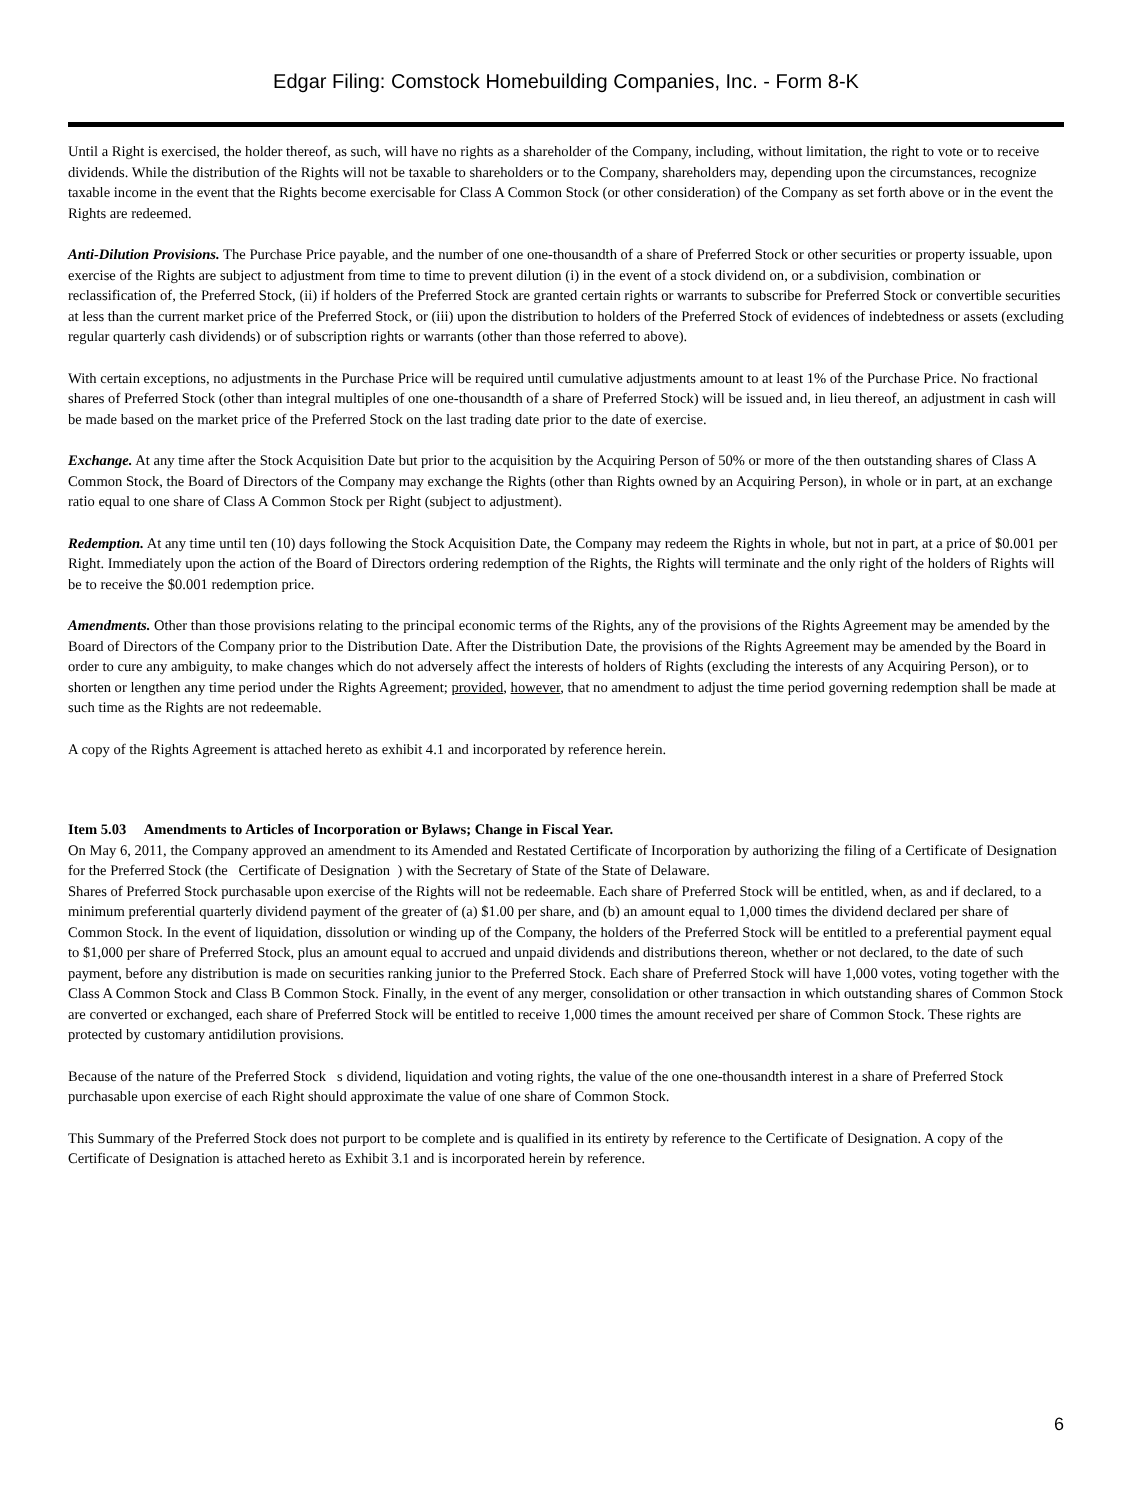Edgar Filing: Comstock Homebuilding Companies, Inc. - Form 8-K
Until a Right is exercised, the holder thereof, as such, will have no rights as a shareholder of the Company, including, without limitation, the right to vote or to receive dividends. While the distribution of the Rights will not be taxable to shareholders or to the Company, shareholders may, depending upon the circumstances, recognize taxable income in the event that the Rights become exercisable for Class A Common Stock (or other consideration) of the Company as set forth above or in the event the Rights are redeemed.
Anti-Dilution Provisions. The Purchase Price payable, and the number of one one-thousandth of a share of Preferred Stock or other securities or property issuable, upon exercise of the Rights are subject to adjustment from time to time to prevent dilution (i) in the event of a stock dividend on, or a subdivision, combination or reclassification of, the Preferred Stock, (ii) if holders of the Preferred Stock are granted certain rights or warrants to subscribe for Preferred Stock or convertible securities at less than the current market price of the Preferred Stock, or (iii) upon the distribution to holders of the Preferred Stock of evidences of indebtedness or assets (excluding regular quarterly cash dividends) or of subscription rights or warrants (other than those referred to above).
With certain exceptions, no adjustments in the Purchase Price will be required until cumulative adjustments amount to at least 1% of the Purchase Price. No fractional shares of Preferred Stock (other than integral multiples of one one-thousandth of a share of Preferred Stock) will be issued and, in lieu thereof, an adjustment in cash will be made based on the market price of the Preferred Stock on the last trading date prior to the date of exercise.
Exchange. At any time after the Stock Acquisition Date but prior to the acquisition by the Acquiring Person of 50% or more of the then outstanding shares of Class A Common Stock, the Board of Directors of the Company may exchange the Rights (other than Rights owned by an Acquiring Person), in whole or in part, at an exchange ratio equal to one share of Class A Common Stock per Right (subject to adjustment).
Redemption. At any time until ten (10) days following the Stock Acquisition Date, the Company may redeem the Rights in whole, but not in part, at a price of $0.001 per Right. Immediately upon the action of the Board of Directors ordering redemption of the Rights, the Rights will terminate and the only right of the holders of Rights will be to receive the $0.001 redemption price.
Amendments. Other than those provisions relating to the principal economic terms of the Rights, any of the provisions of the Rights Agreement may be amended by the Board of Directors of the Company prior to the Distribution Date. After the Distribution Date, the provisions of the Rights Agreement may be amended by the Board in order to cure any ambiguity, to make changes which do not adversely affect the interests of holders of Rights (excluding the interests of any Acquiring Person), or to shorten or lengthen any time period under the Rights Agreement; provided, however, that no amendment to adjust the time period governing redemption shall be made at such time as the Rights are not redeemable.
A copy of the Rights Agreement is attached hereto as exhibit 4.1 and incorporated by reference herein.
Item 5.03 Amendments to Articles of Incorporation or Bylaws; Change in Fiscal Year.
On May 6, 2011, the Company approved an amendment to its Amended and Restated Certificate of Incorporation by authorizing the filing of a Certificate of Designation for the Preferred Stock (the Certificate of Designation ) with the Secretary of State of the State of Delaware.
Shares of Preferred Stock purchasable upon exercise of the Rights will not be redeemable. Each share of Preferred Stock will be entitled, when, as and if declared, to a minimum preferential quarterly dividend payment of the greater of (a) $1.00 per share, and (b) an amount equal to 1,000 times the dividend declared per share of Common Stock. In the event of liquidation, dissolution or winding up of the Company, the holders of the Preferred Stock will be entitled to a preferential payment equal to $1,000 per share of Preferred Stock, plus an amount equal to accrued and unpaid dividends and distributions thereon, whether or not declared, to the date of such payment, before any distribution is made on securities ranking junior to the Preferred Stock. Each share of Preferred Stock will have 1,000 votes, voting together with the Class A Common Stock and Class B Common Stock. Finally, in the event of any merger, consolidation or other transaction in which outstanding shares of Common Stock are converted or exchanged, each share of Preferred Stock will be entitled to receive 1,000 times the amount received per share of Common Stock. These rights are protected by customary antidilution provisions.
Because of the nature of the Preferred Stock s dividend, liquidation and voting rights, the value of the one one-thousandth interest in a share of Preferred Stock purchasable upon exercise of each Right should approximate the value of one share of Common Stock.
This Summary of the Preferred Stock does not purport to be complete and is qualified in its entirety by reference to the Certificate of Designation. A copy of the Certificate of Designation is attached hereto as Exhibit 3.1 and is incorporated herein by reference.
6